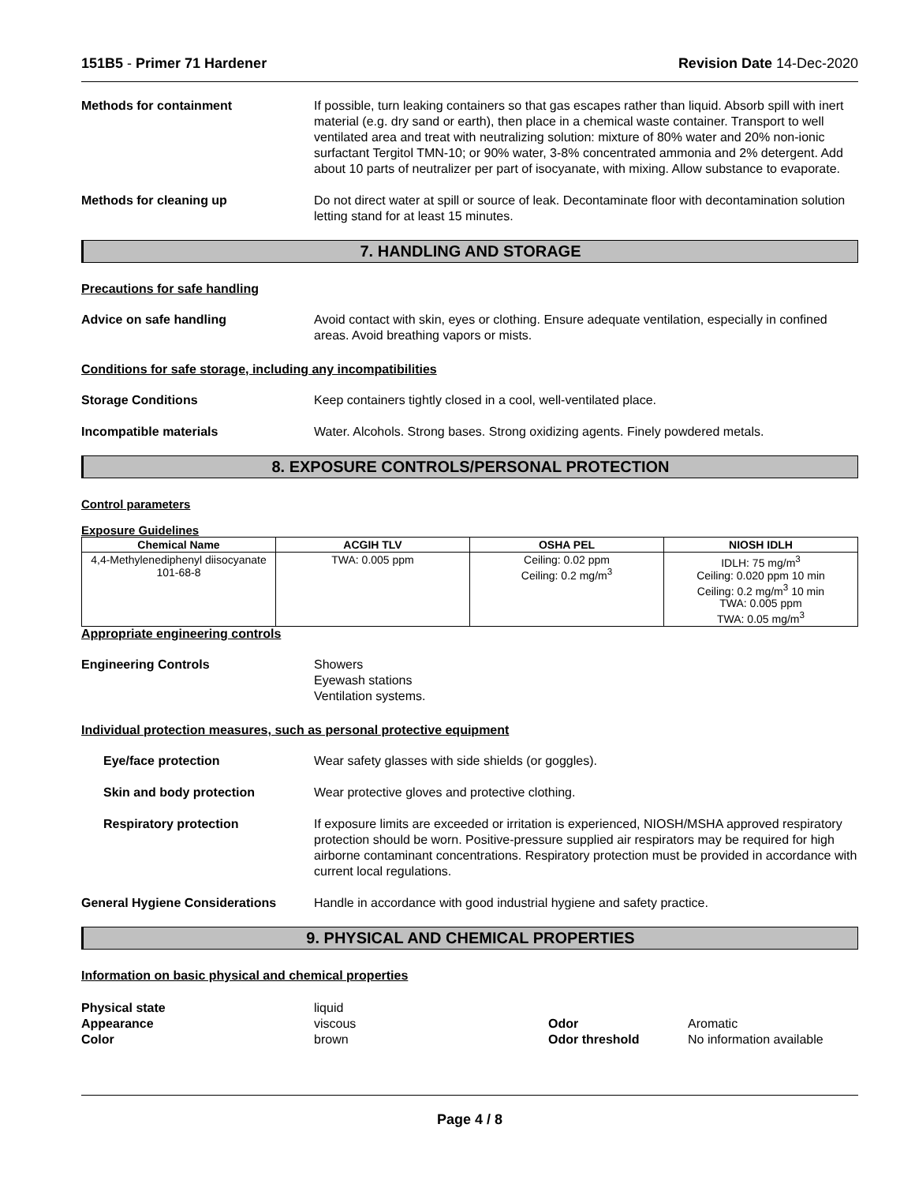151B5 - Primer 71 Hardener Revision Date 14-Dec-2020
Methods for containment If possible, turn leaking containers so that gas escapes rather than liquid. Absorb spill with inert material (e.g. dry sand or earth), then place in a chemical waste container. Transport to well ventilated area and treat with neutralizing solution: mixture of 80% water and 20% non-ionic surfactant Tergitol TMN-10; or 90% water, 3-8% concentrated ammonia and 2% detergent. Add about 10 parts of neutralizer per part of isocyanate, with mixing. Allow substance to evaporate.
Methods for cleaning up Do not direct water at spill or source of leak. Decontaminate floor with decontamination solution letting stand for at least 15 minutes.
7. HANDLING AND STORAGE
Precautions for safe handling
Advice on safe handling Avoid contact with skin, eyes or clothing. Ensure adequate ventilation, especially in confined areas. Avoid breathing vapors or mists.
Conditions for safe storage, including any incompatibilities
Storage Conditions Keep containers tightly closed in a cool, well-ventilated place.
Incompatible materials Water. Alcohols. Strong bases. Strong oxidizing agents. Finely powdered metals.
8. EXPOSURE CONTROLS/PERSONAL PROTECTION
Control parameters
Exposure Guidelines
| Chemical Name | ACGIH TLV | OSHA PEL | NIOSH IDLH |
| --- | --- | --- | --- |
| 4,4-Methylenediphenyl diisocyanate 101-68-8 | TWA: 0.005 ppm | Ceiling: 0.02 ppm Ceiling: 0.2 mg/m<sup>3</sup> | IDLH: 75 mg/m<sup>3</sup> Ceiling: 0.020 ppm 10 min Ceiling: 0.2 mg/m<sup>3</sup> 10 min TWA: 0.005 ppm TWA: 0.05 mg/m<sup>3</sup> |
Appropriate engineering controls
Engineering Controls Showers
Eyewash stations
Ventilation systems.
Individual protection measures, such as personal protective equipment
Eye/face protection Wear safety glasses with side shields (or goggles).
Skin and body protection Wear protective gloves and protective clothing.
Respiratory protection If exposure limits are exceeded or irritation is experienced, NIOSH/MSHA approved respiratory protection should be worn. Positive-pressure supplied air respirators may be required for high airborne contaminant concentrations. Respiratory protection must be provided in accordance with current local regulations.
General Hygiene Considerations Handle in accordance with good industrial hygiene and safety practice.
9. PHYSICAL AND CHEMICAL PROPERTIES
Information on basic physical and chemical properties
Physical state
Appearance
Color
liquid
viscous
brown
Odor
Odor threshold
Aromatic
No information available
Page 4 / 8